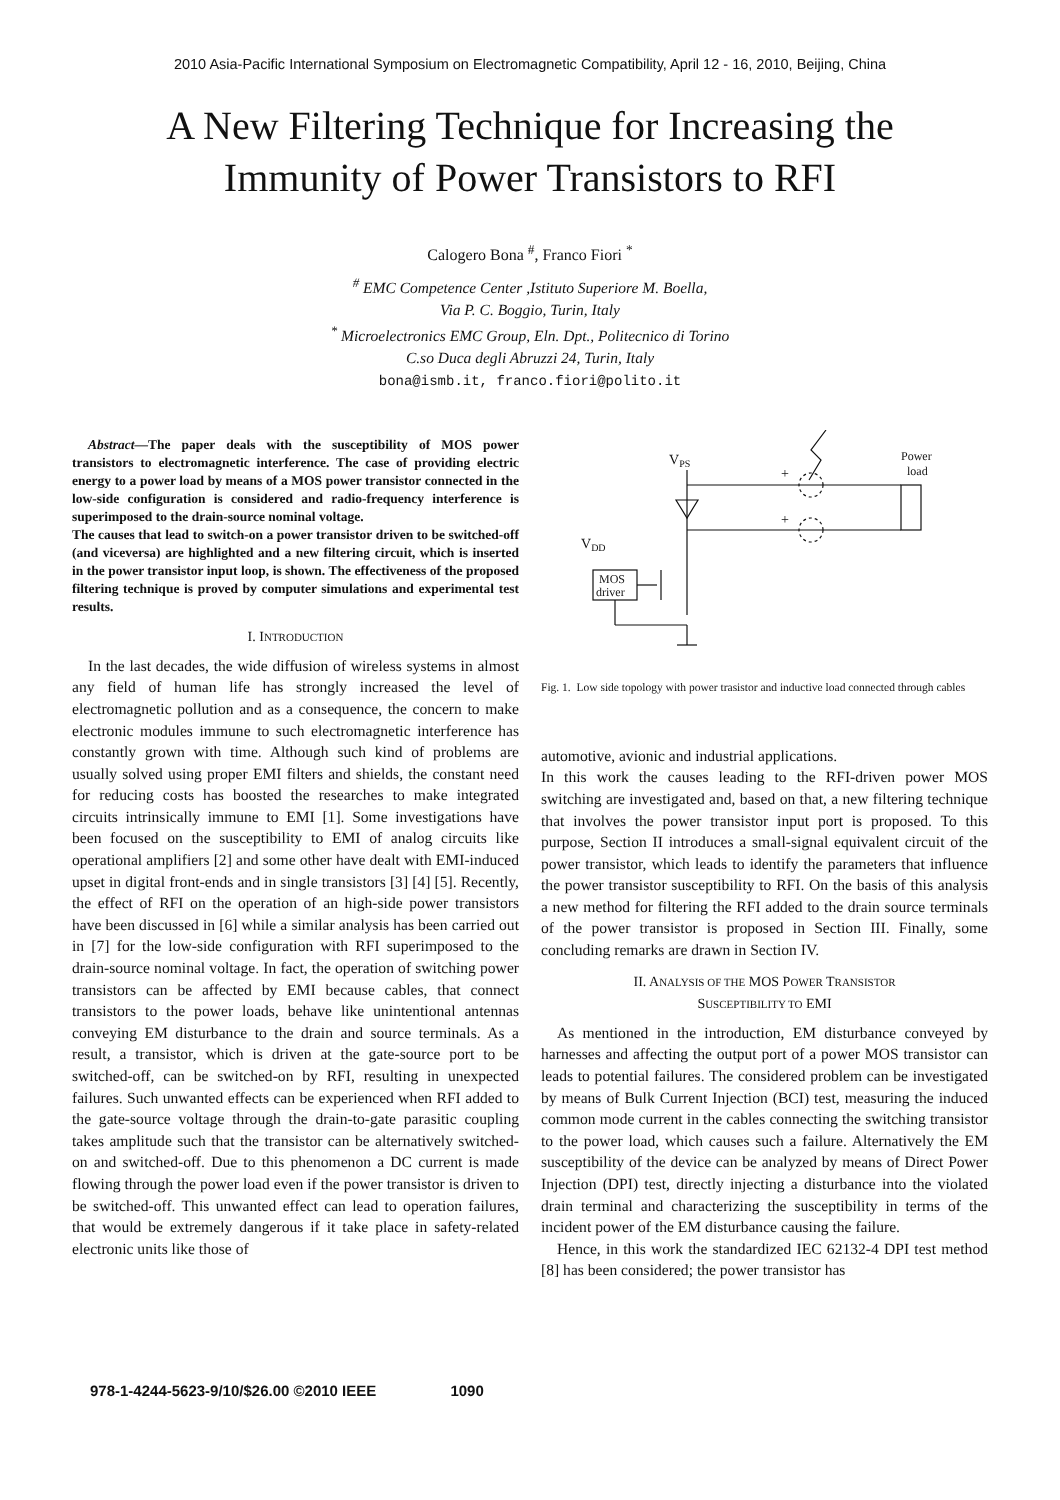2010 Asia-Pacific International Symposium on Electromagnetic Compatibility, April 12 - 16, 2010, Beijing, China
A New Filtering Technique for Increasing the
Immunity of Power Transistors to RFI
Calogero Bona <sup>#</sup>, Franco Fiori <sup>*</sup>
<sup>#</sup> EMC Competence Center ,Istituto Superiore M. Boella,
Via P. C. Boggio, Turin, Italy
<sup>*</sup> Microelectronics EMC Group, Eln. Dpt., Politecnico di Torino
C.so Duca degli Abruzzi 24, Turin, Italy
bona@ismb.it, franco.fiori@polito.it
Abstract—The paper deals with the susceptibility of MOS power transistors to electromagnetic interference. The case of providing electric energy to a power load by means of a MOS power transistor connected in the low-side configuration is considered and radio-frequency interference is superimposed to the drain-source nominal voltage.
The causes that lead to switch-on a power transistor driven to be switched-off (and viceversa) are highlighted and a new filtering circuit, which is inserted in the power transistor input loop, is shown. The effectiveness of the proposed filtering technique is proved by computer simulations and experimental test results.
I. INTRODUCTION
In the last decades, the wide diffusion of wireless systems in almost any field of human life has strongly increased the level of electromagnetic pollution and as a consequence, the concern to make electronic modules immune to such electromagnetic interference has constantly grown with time. Although such kind of problems are usually solved using proper EMI filters and shields, the constant need for reducing costs has boosted the researches to make integrated circuits intrinsically immune to EMI [1]. Some investigations have been focused on the susceptibility to EMI of analog circuits like operational amplifiers [2] and some other have dealt with EMI-induced upset in digital front-ends and in single transistors [3] [4] [5]. Recently, the effect of RFI on the operation of an high-side power transistors have been discussed in [6] while a similar analysis has been carried out in [7] for the low-side configuration with RFI superimposed to the drain-source nominal voltage. In fact, the operation of switching power transistors can be affected by EMI because cables, that connect transistors to the power loads, behave like unintentional antennas conveying EM disturbance to the drain and source terminals. As a result, a transistor, which is driven at the gate-source port to be switched-off, can be switched-on by RFI, resulting in unexpected failures. Such unwanted effects can be experienced when RFI added to the gate-source voltage through the drain-to-gate parasitic coupling takes amplitude such that the transistor can be alternatively switched-on and switched-off. Due to this phenomenon a DC current is made flowing through the power load even if the power transistor is driven to be switched-off. This unwanted effect can lead to operation failures, that would be extremely dangerous if it take place in safety-related electronic units like those of
VPS
VDD
MOS
driver
Power
load
+
+
Fig. 1. Low side topology with power trasistor and inductive load connected through cables
automotive, avionic and industrial applications.
In this work the causes leading to the RFI-driven power MOS switching are investigated and, based on that, a new filtering technique that involves the power transistor input port is proposed. To this purpose, Section II introduces a small-signal equivalent circuit of the power transistor, which leads to identify the parameters that influence the power transistor susceptibility to RFI. On the basis of this analysis a new method for filtering the RFI added to the drain source terminals of the power transistor is proposed in Section III. Finally, some concluding remarks are drawn in Section IV.
II. ANALYSIS OF THE MOS POWER TRANSISTOR
SUSCEPTIBILITY TO EMI
As mentioned in the introduction, EM disturbance conveyed by harnesses and affecting the output port of a power MOS transistor can leads to potential failures. The considered problem can be investigated by means of Bulk Current Injection (BCI) test, measuring the induced common mode current in the cables connecting the switching transistor to the power load, which causes such a failure. Alternatively the EM susceptibility of the device can be analyzed by means of Direct Power Injection (DPI) test, directly injecting a disturbance into the violated drain terminal and characterizing the susceptibility in terms of the incident power of the EM disturbance causing the failure.
Hence, in this work the standardized IEC 62132-4 DPI test method [8] has been considered; the power transistor has
978-1-4244-5623-9/10/$26.00 ©2010 IEEE 1090